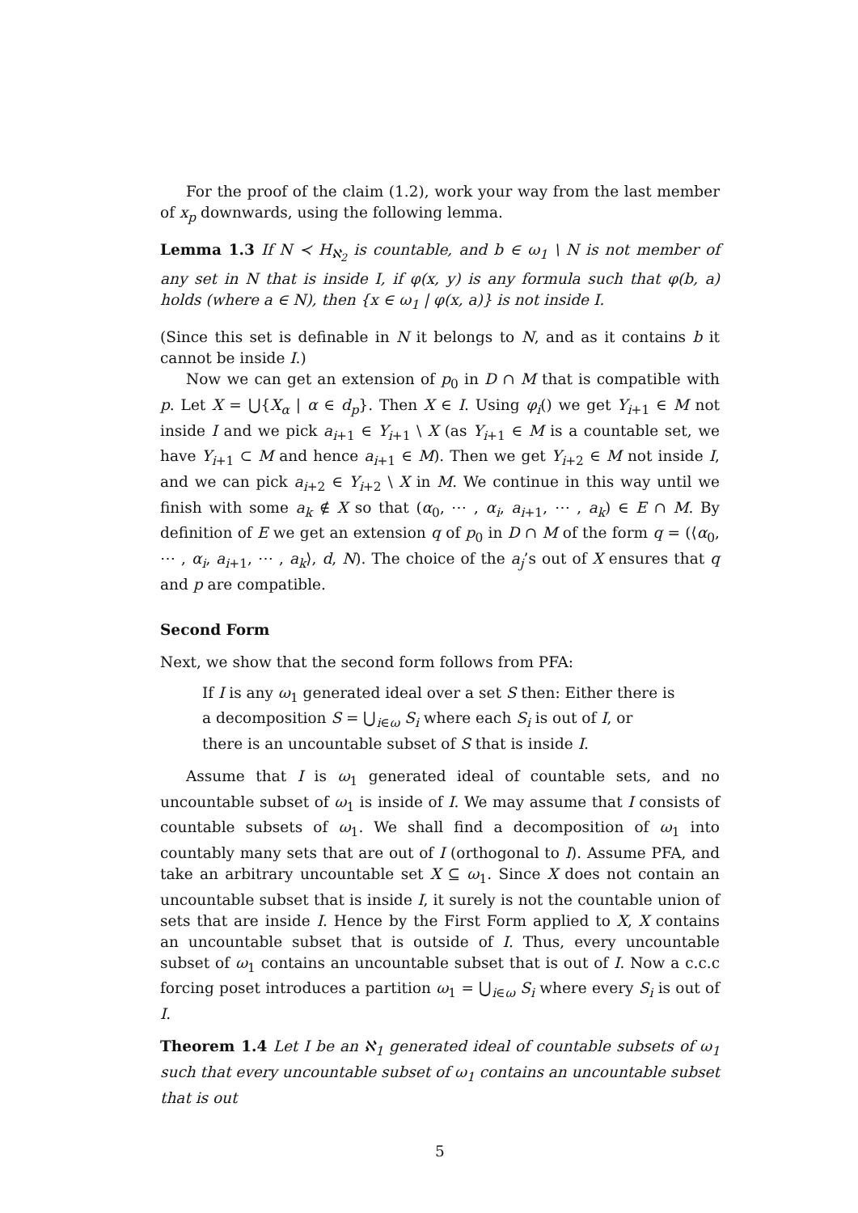For the proof of the claim (1.2), work your way from the last member of x<sub>p</sub> downwards, using the following lemma.
Lemma 1.3 If N ≺ H<sub>ℵ<sub>2</sub></sub> is countable, and b ∈ ω<sub>1</sub> \ N is not member of any set in N that is inside I, if φ(x, y) is any formula such that φ(b, a) holds (where a ∈ N), then {x ∈ ω<sub>1</sub> | φ(x, a)} is not inside I.
(Since this set is definable in N it belongs to N, and as it contains b it cannot be inside I.)
Now we can get an extension of p<sub>0</sub> in D ∩ M that is compatible with p. Let X = ⋃{X<sub>α</sub> | α ∈ d<sub>p</sub>}. Then X ∈ I. Using φ<sub>i</sub>() we get Y<sub>i+1</sub> ∈ M not inside I and we pick a<sub>i+1</sub> ∈ Y<sub>i+1</sub> \ X (as Y<sub>i+1</sub> ∈ M is a countable set, we have Y<sub>i+1</sub> ⊂ M and hence a<sub>i+1</sub> ∈ M). Then we get Y<sub>i+2</sub> ∈ M not inside I, and we can pick a<sub>i+2</sub> ∈ Y<sub>i+2</sub> \ X in M. We continue in this way until we finish with some a<sub>k</sub> ∉ X so that (α<sub>0</sub>, ⋯ , α<sub>i</sub>, a<sub>i+1</sub>, ⋯ , a<sub>k</sub>) ∈ E ∩ M. By definition of E we get an extension q of p<sub>0</sub> in D ∩ M of the form q = (⟨α<sub>0</sub>, ⋯ , α<sub>i</sub>, a<sub>i+1</sub>, ⋯ , a<sub>k</sub>⟩, d, N). The choice of the a<sub>j</sub>’s out of X ensures that q and p are compatible.
Second Form
Next, we show that the second form follows from PFA:
If I is any ω<sub>1</sub> generated ideal over a set S then: Either there is a decomposition S = ⋃<sub>i∈ω</sub> S<sub>i</sub> where each S<sub>i</sub> is out of I, or there is an uncountable subset of S that is inside I.
Assume that I is ω<sub>1</sub> generated ideal of countable sets, and no uncountable subset of ω<sub>1</sub> is inside of I. We may assume that I consists of countable subsets of ω<sub>1</sub>. We shall find a decomposition of ω<sub>1</sub> into countably many sets that are out of I (orthogonal to I). Assume PFA, and take an arbitrary uncountable set X ⊆ ω<sub>1</sub>. Since X does not contain an uncountable subset that is inside I, it surely is not the countable union of sets that are inside I. Hence by the First Form applied to X, X contains an uncountable subset that is outside of I. Thus, every uncountable subset of ω<sub>1</sub> contains an uncountable subset that is out of I. Now a c.c.c forcing poset introduces a partition ω<sub>1</sub> = ⋃<sub>i∈ω</sub> S<sub>i</sub> where every S<sub>i</sub> is out of I.
Theorem 1.4 Let I be an ℵ<sub>1</sub> generated ideal of countable subsets of ω<sub>1</sub> such that every uncountable subset of ω<sub>1</sub> contains an uncountable subset that is out
5